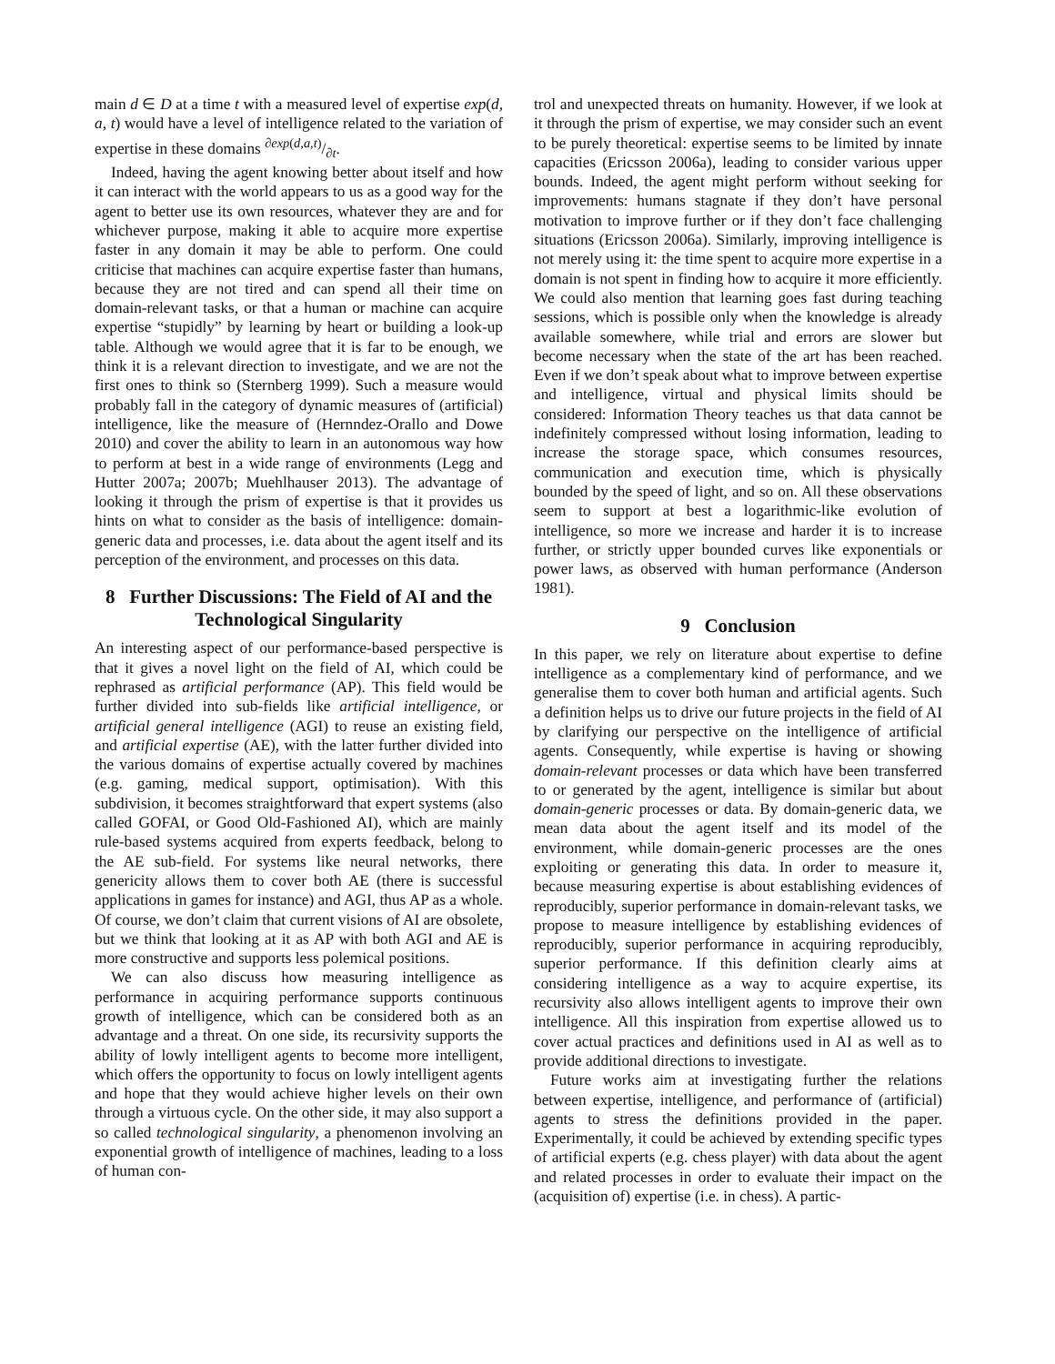main d ∈ D at a time t with a measured level of expertise exp(d, a, t) would have a level of intelligence related to the variation of expertise in these domains ∂exp(d,a,t)/∂t.
Indeed, having the agent knowing better about itself and how it can interact with the world appears to us as a good way for the agent to better use its own resources, whatever they are and for whichever purpose, making it able to acquire more expertise faster in any domain it may be able to perform. One could criticise that machines can acquire expertise faster than humans, because they are not tired and can spend all their time on domain-relevant tasks, or that a human or machine can acquire expertise “stupidly” by learning by heart or building a look-up table. Although we would agree that it is far to be enough, we think it is a relevant direction to investigate, and we are not the first ones to think so (Sternberg 1999). Such a measure would probably fall in the category of dynamic measures of (artificial) intelligence, like the measure of (Hernndez-Orallo and Dowe 2010) and cover the ability to learn in an autonomous way how to perform at best in a wide range of environments (Legg and Hutter 2007a; 2007b; Muehlhauser 2013). The advantage of looking it through the prism of expertise is that it provides us hints on what to consider as the basis of intelligence: domain-generic data and processes, i.e. data about the agent itself and its perception of the environment, and processes on this data.
8 Further Discussions: The Field of AI and the Technological Singularity
An interesting aspect of our performance-based perspective is that it gives a novel light on the field of AI, which could be rephrased as artificial performance (AP). This field would be further divided into sub-fields like artificial intelligence, or artificial general intelligence (AGI) to reuse an existing field, and artificial expertise (AE), with the latter further divided into the various domains of expertise actually covered by machines (e.g. gaming, medical support, optimisation). With this subdivision, it becomes straightforward that expert systems (also called GOFAI, or Good Old-Fashioned AI), which are mainly rule-based systems acquired from experts feedback, belong to the AE sub-field. For systems like neural networks, there genericity allows them to cover both AE (there is successful applications in games for instance) and AGI, thus AP as a whole. Of course, we don’t claim that current visions of AI are obsolete, but we think that looking at it as AP with both AGI and AE is more constructive and supports less polemical positions.
We can also discuss how measuring intelligence as performance in acquiring performance supports continuous growth of intelligence, which can be considered both as an advantage and a threat. On one side, its recursivity supports the ability of lowly intelligent agents to become more intelligent, which offers the opportunity to focus on lowly intelligent agents and hope that they would achieve higher levels on their own through a virtuous cycle. On the other side, it may also support a so called technological singularity, a phenomenon involving an exponential growth of intelligence of machines, leading to a loss of human con-
trol and unexpected threats on humanity. However, if we look at it through the prism of expertise, we may consider such an event to be purely theoretical: expertise seems to be limited by innate capacities (Ericsson 2006a), leading to consider various upper bounds. Indeed, the agent might perform without seeking for improvements: humans stagnate if they don’t have personal motivation to improve further or if they don’t face challenging situations (Ericsson 2006a). Similarly, improving intelligence is not merely using it: the time spent to acquire more expertise in a domain is not spent in finding how to acquire it more efficiently. We could also mention that learning goes fast during teaching sessions, which is possible only when the knowledge is already available somewhere, while trial and errors are slower but become necessary when the state of the art has been reached. Even if we don’t speak about what to improve between expertise and intelligence, virtual and physical limits should be considered: Information Theory teaches us that data cannot be indefinitely compressed without losing information, leading to increase the storage space, which consumes resources, communication and execution time, which is physically bounded by the speed of light, and so on. All these observations seem to support at best a logarithmic-like evolution of intelligence, so more we increase and harder it is to increase further, or strictly upper bounded curves like exponentials or power laws, as observed with human performance (Anderson 1981).
9 Conclusion
In this paper, we rely on literature about expertise to define intelligence as a complementary kind of performance, and we generalise them to cover both human and artificial agents. Such a definition helps us to drive our future projects in the field of AI by clarifying our perspective on the intelligence of artificial agents. Consequently, while expertise is having or showing domain-relevant processes or data which have been transferred to or generated by the agent, intelligence is similar but about domain-generic processes or data. By domain-generic data, we mean data about the agent itself and its model of the environment, while domain-generic processes are the ones exploiting or generating this data. In order to measure it, because measuring expertise is about establishing evidences of reproducibly, superior performance in domain-relevant tasks, we propose to measure intelligence by establishing evidences of reproducibly, superior performance in acquiring reproducibly, superior performance. If this definition clearly aims at considering intelligence as a way to acquire expertise, its recursivity also allows intelligent agents to improve their own intelligence. All this inspiration from expertise allowed us to cover actual practices and definitions used in AI as well as to provide additional directions to investigate.
Future works aim at investigating further the relations between expertise, intelligence, and performance of (artificial) agents to stress the definitions provided in the paper. Experimentally, it could be achieved by extending specific types of artificial experts (e.g. chess player) with data about the agent and related processes in order to evaluate their impact on the (acquisition of) expertise (i.e. in chess). A partic-